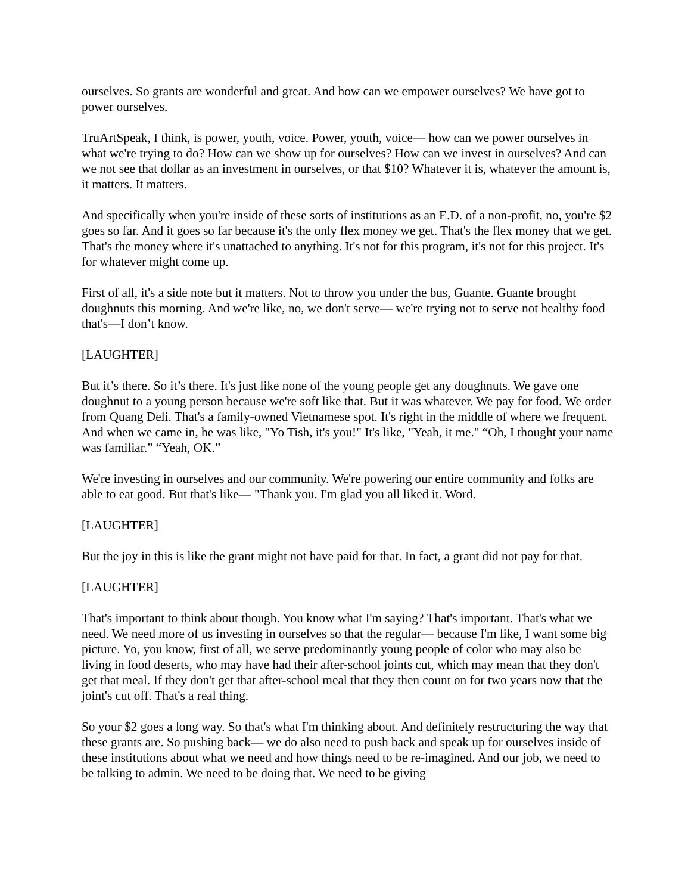ourselves. So grants are wonderful and great. And how can we empower ourselves? We have got to power ourselves.
TruArtSpeak, I think, is power, youth, voice. Power, youth, voice— how can we power ourselves in what we're trying to do? How can we show up for ourselves? How can we invest in ourselves? And can we not see that dollar as an investment in ourselves, or that $10? Whatever it is, whatever the amount is, it matters. It matters.
And specifically when you're inside of these sorts of institutions as an E.D. of a non-profit, no, you're $2 goes so far. And it goes so far because it's the only flex money we get. That's the flex money that we get. That's the money where it's unattached to anything. It's not for this program, it's not for this project. It's for whatever might come up.
First of all, it's a side note but it matters. Not to throw you under the bus, Guante. Guante brought doughnuts this morning. And we're like, no, we don't serve— we're trying not to serve not healthy food that's—I don’t know.
[LAUGHTER]
But it’s there. So it’s there. It's just like none of the young people get any doughnuts. We gave one doughnut to a young person because we're soft like that. But it was whatever. We pay for food. We order from Quang Deli. That's a family-owned Vietnamese spot. It's right in the middle of where we frequent. And when we came in, he was like, "Yo Tish, it's you!" It's like, "Yeah, it me." “Oh, I thought your name was familiar.” “Yeah, OK.”
We're investing in ourselves and our community. We're powering our entire community and folks are able to eat good. But that's like— "Thank you. I'm glad you all liked it. Word.
[LAUGHTER]
But the joy in this is like the grant might not have paid for that. In fact, a grant did not pay for that.
[LAUGHTER]
That's important to think about though. You know what I'm saying? That's important. That's what we need. We need more of us investing in ourselves so that the regular— because I'm like, I want some big picture. Yo, you know, first of all, we serve predominantly young people of color who may also be living in food deserts, who may have had their after-school joints cut, which may mean that they don't get that meal. If they don't get that after-school meal that they then count on for two years now that the joint's cut off. That's a real thing.
So your $2 goes a long way. So that's what I'm thinking about. And definitely restructuring the way that these grants are. So pushing back— we do also need to push back and speak up for ourselves inside of these institutions about what we need and how things need to be re-imagined. And our job, we need to be talking to admin. We need to be doing that. We need to be giving